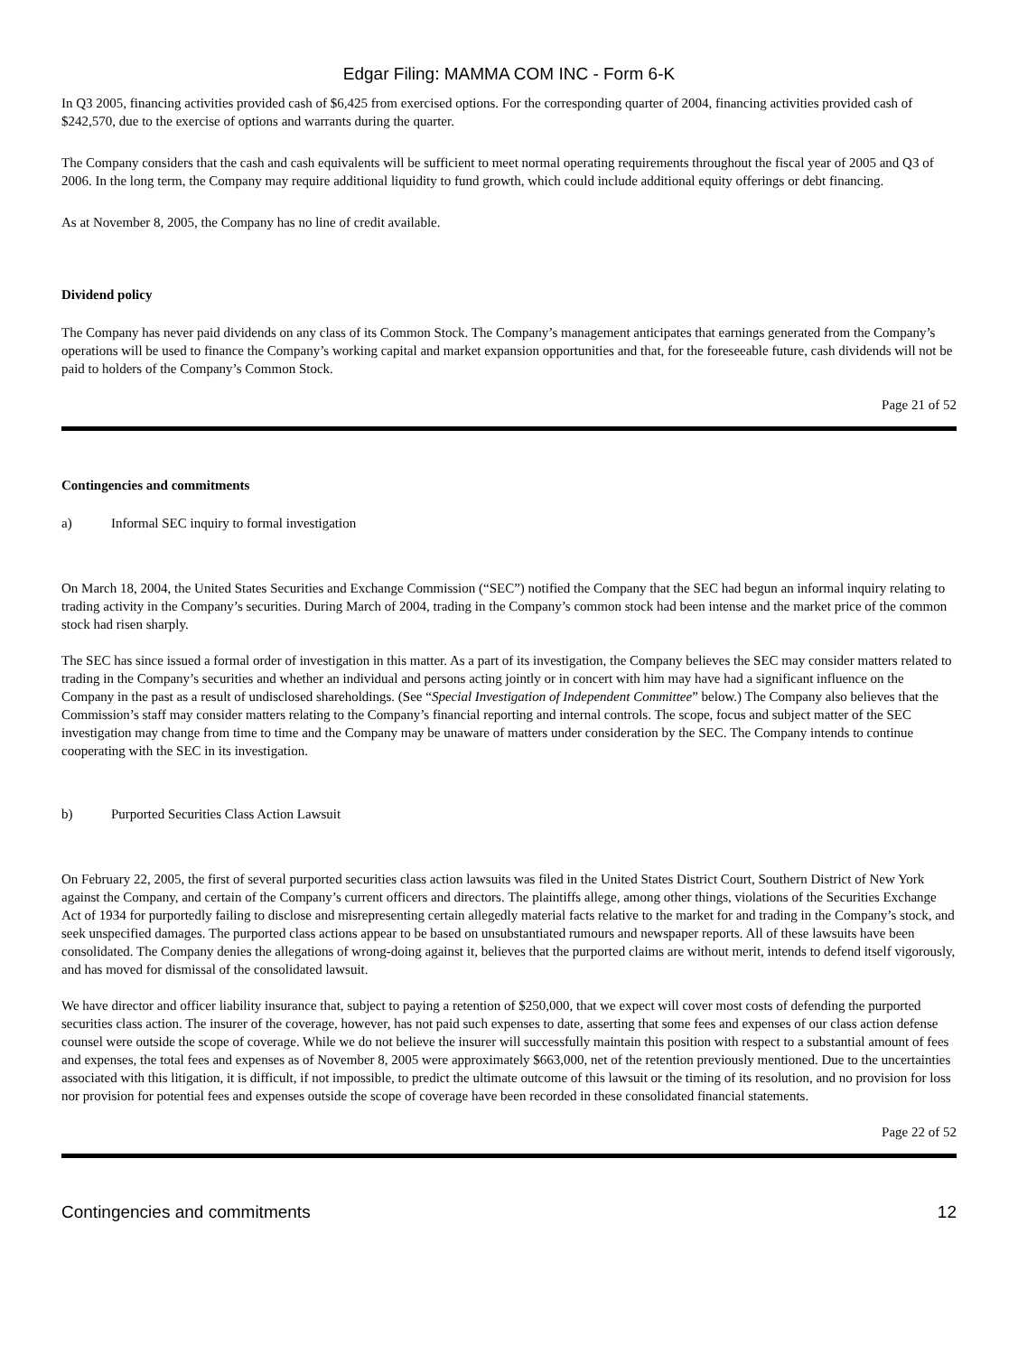Edgar Filing: MAMMA COM INC - Form 6-K
In Q3 2005, financing activities provided cash of $6,425 from exercised options. For the corresponding quarter of 2004, financing activities provided cash of $242,570, due to the exercise of options and warrants during the quarter.
The Company considers that the cash and cash equivalents will be sufficient to meet normal operating requirements throughout the fiscal year of 2005 and Q3 of 2006. In the long term, the Company may require additional liquidity to fund growth, which could include additional equity offerings or debt financing.
As at November 8, 2005, the Company has no line of credit available.
Dividend policy
The Company has never paid dividends on any class of its Common Stock. The Company’s management anticipates that earnings generated from the Company’s operations will be used to finance the Company’s working capital and market expansion opportunities and that, for the foreseeable future, cash dividends will not be paid to holders of the Company’s Common Stock.
Page 21 of 52
Contingencies and commitments
a) Informal SEC inquiry to formal investigation
On March 18, 2004, the United States Securities and Exchange Commission (“SEC”) notified the Company that the SEC had begun an informal inquiry relating to trading activity in the Company’s securities. During March of 2004, trading in the Company’s common stock had been intense and the market price of the common stock had risen sharply.
The SEC has since issued a formal order of investigation in this matter. As a part of its investigation, the Company believes the SEC may consider matters related to trading in the Company’s securities and whether an individual and persons acting jointly or in concert with him may have had a significant influence on the Company in the past as a result of undisclosed shareholdings. (See “Special Investigation of Independent Committee” below.) The Company also believes that the Commission’s staff may consider matters relating to the Company’s financial reporting and internal controls. The scope, focus and subject matter of the SEC investigation may change from time to time and the Company may be unaware of matters under consideration by the SEC. The Company intends to continue cooperating with the SEC in its investigation.
b) Purported Securities Class Action Lawsuit
On February 22, 2005, the first of several purported securities class action lawsuits was filed in the United States District Court, Southern District of New York against the Company, and certain of the Company’s current officers and directors. The plaintiffs allege, among other things, violations of the Securities Exchange Act of 1934 for purportedly failing to disclose and misrepresenting certain allegedly material facts relative to the market for and trading in the Company’s stock, and seek unspecified damages. The purported class actions appear to be based on unsubstantiated rumours and newspaper reports. All of these lawsuits have been consolidated. The Company denies the allegations of wrong-doing against it, believes that the purported claims are without merit, intends to defend itself vigorously, and has moved for dismissal of the consolidated lawsuit.
We have director and officer liability insurance that, subject to paying a retention of $250,000, that we expect will cover most costs of defending the purported securities class action. The insurer of the coverage, however, has not paid such expenses to date, asserting that some fees and expenses of our class action defense counsel were outside the scope of coverage. While we do not believe the insurer will successfully maintain this position with respect to a substantial amount of fees and expenses, the total fees and expenses as of November 8, 2005 were approximately $663,000, net of the retention previously mentioned. Due to the uncertainties associated with this litigation, it is difficult, if not impossible, to predict the ultimate outcome of this lawsuit or the timing of its resolution, and no provision for loss nor provision for potential fees and expenses outside the scope of coverage have been recorded in these consolidated financial statements.
Page 22 of 52
Contingencies and commitments 12